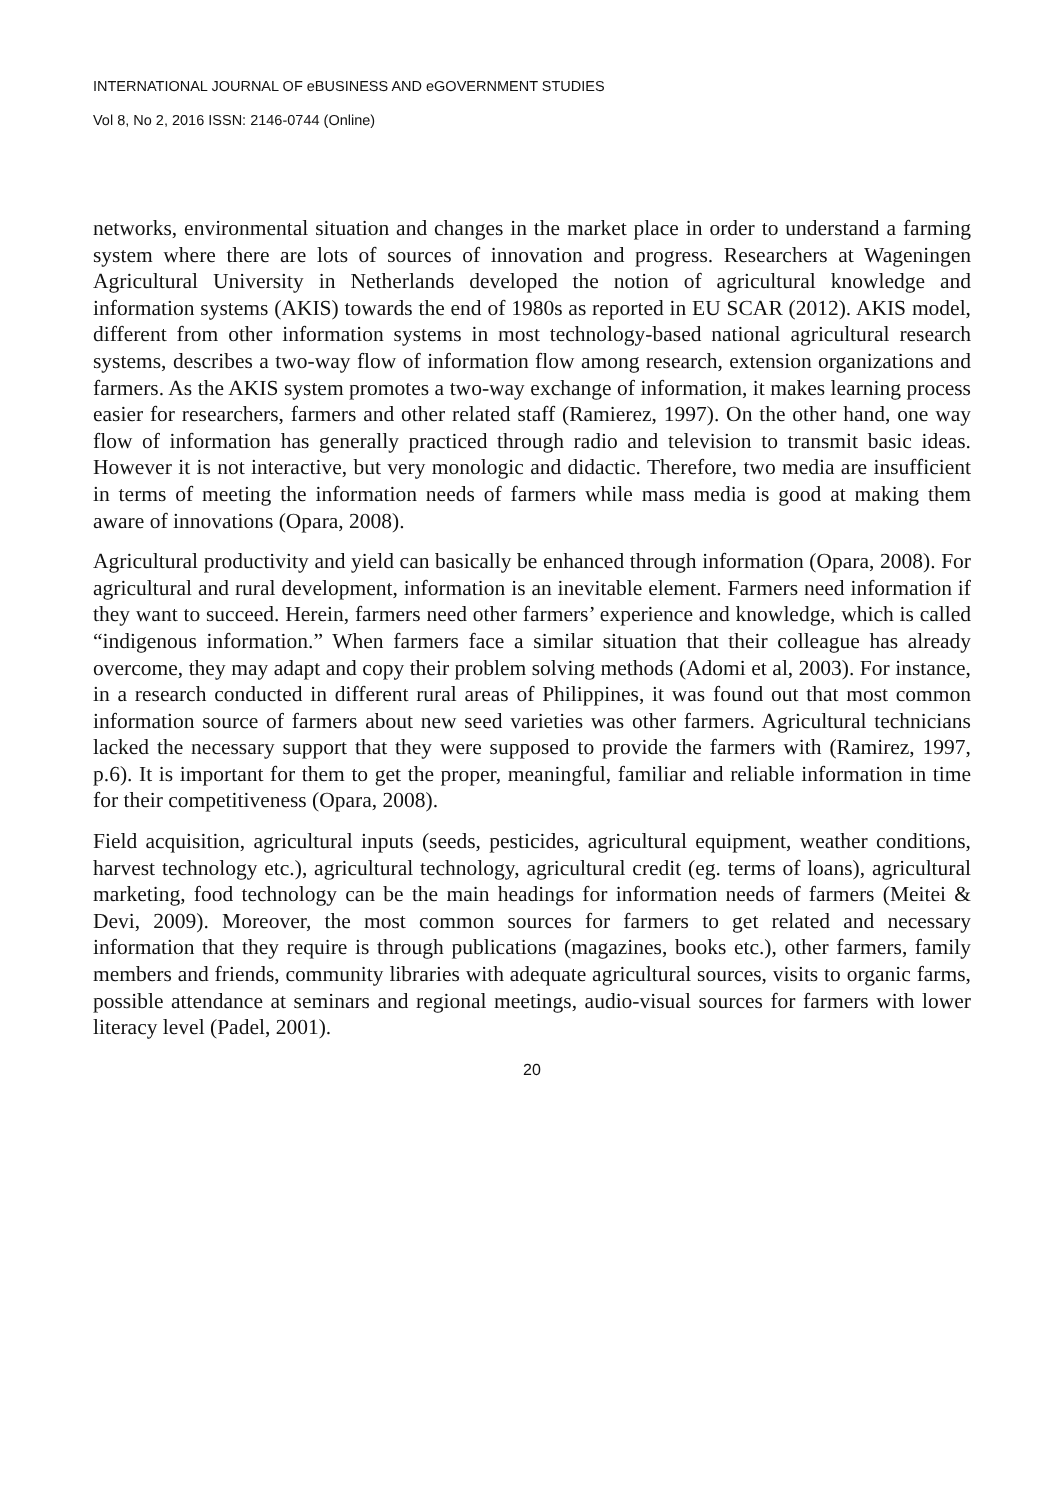INTERNATIONAL JOURNAL OF eBUSINESS AND eGOVERNMENT STUDIES
Vol 8, No 2, 2016 ISSN: 2146-0744 (Online)
networks, environmental situation and changes in the market place in order to understand a farming system where there are lots of sources of innovation and progress. Researchers at Wageningen Agricultural University in Netherlands developed the notion of agricultural knowledge and information systems (AKIS) towards the end of 1980s as reported in EU SCAR (2012). AKIS model, different from other information systems in most technology-based national agricultural research systems, describes a two-way flow of information flow among research, extension organizations and farmers. As the AKIS system promotes a two-way exchange of information, it makes learning process easier for researchers, farmers and other related staff (Ramierez, 1997). On the other hand, one way flow of information has generally practiced through radio and television to transmit basic ideas. However it is not interactive, but very monologic and didactic. Therefore, two media are insufficient in terms of meeting the information needs of farmers while mass media is good at making them aware of innovations (Opara, 2008).
Agricultural productivity and yield can basically be enhanced through information (Opara, 2008). For agricultural and rural development, information is an inevitable element. Farmers need information if they want to succeed. Herein, farmers need other farmers’ experience and knowledge, which is called “indigenous information.” When farmers face a similar situation that their colleague has already overcome, they may adapt and copy their problem solving methods (Adomi et al, 2003). For instance, in a research conducted in different rural areas of Philippines, it was found out that most common information source of farmers about new seed varieties was other farmers. Agricultural technicians lacked the necessary support that they were supposed to provide the farmers with (Ramirez, 1997, p.6). It is important for them to get the proper, meaningful, familiar and reliable information in time for their competitiveness (Opara, 2008).
Field acquisition, agricultural inputs (seeds, pesticides, agricultural equipment, weather conditions, harvest technology etc.), agricultural technology, agricultural credit (eg. terms of loans), agricultural marketing, food technology can be the main headings for information needs of farmers (Meitei & Devi, 2009). Moreover, the most common sources for farmers to get related and necessary information that they require is through publications (magazines, books etc.), other farmers, family members and friends, community libraries with adequate agricultural sources, visits to organic farms, possible attendance at seminars and regional meetings, audio-visual sources for farmers with lower literacy level (Padel, 2001).
20